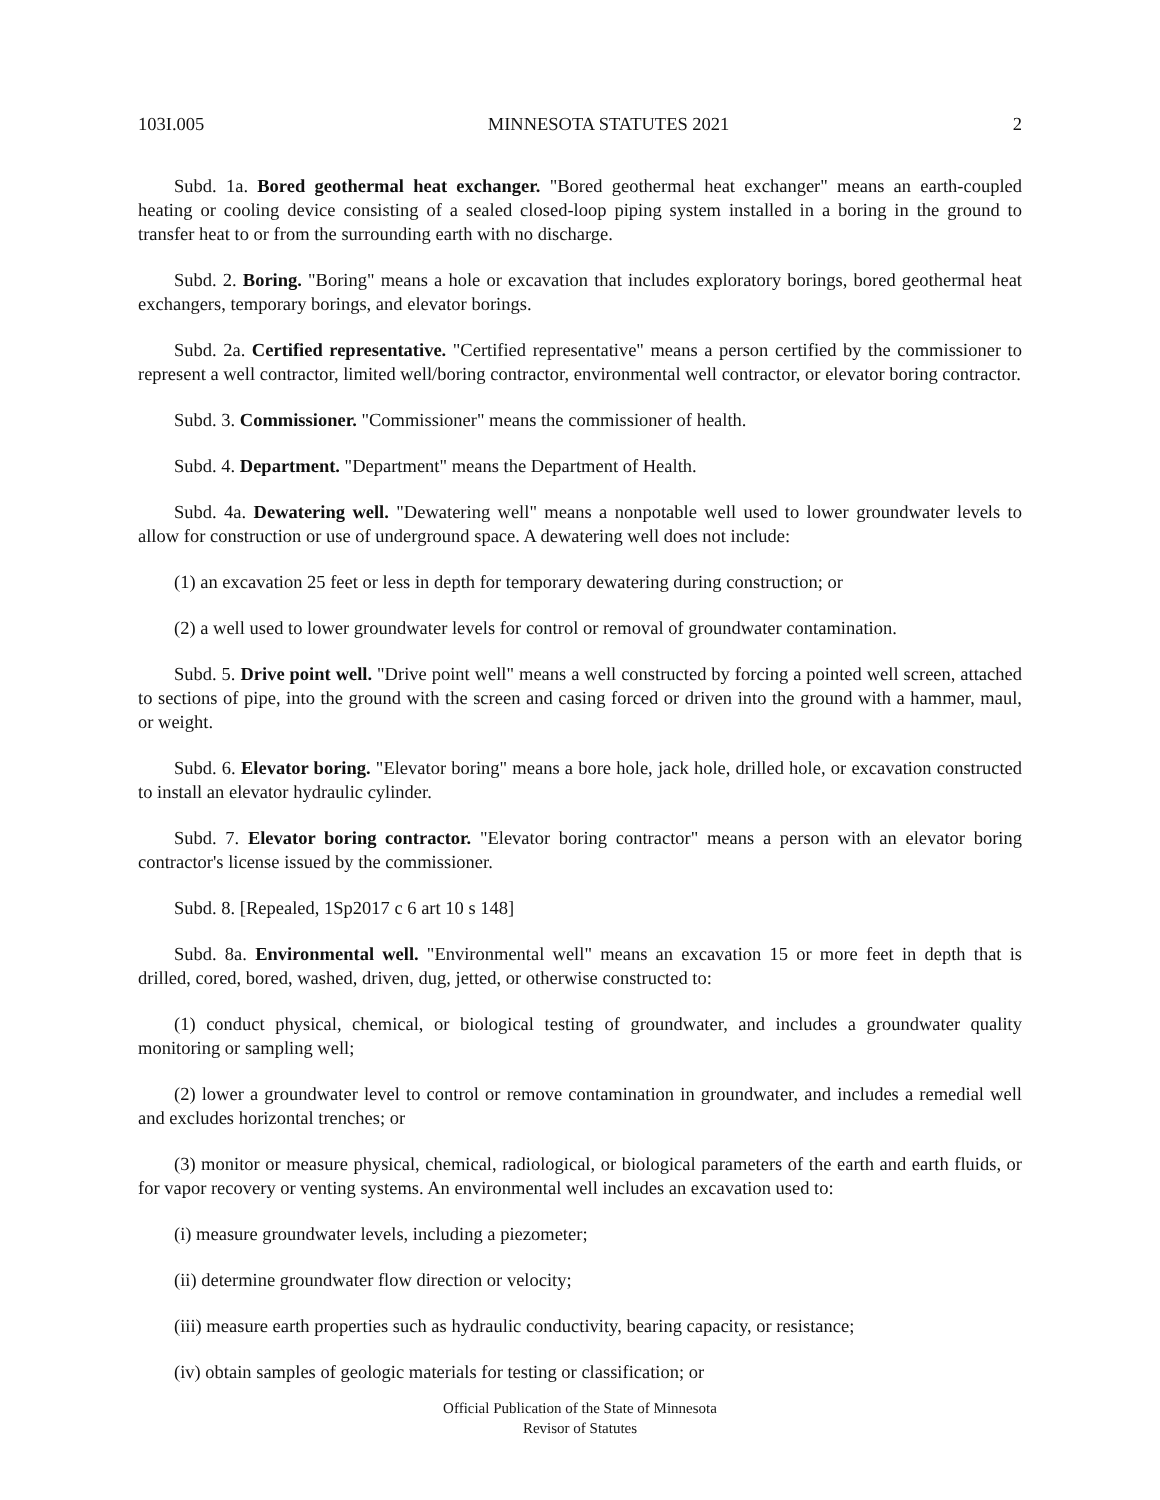103I.005 MINNESOTA STATUTES 2021 2
Subd. 1a. Bored geothermal heat exchanger. "Bored geothermal heat exchanger" means an earth-coupled heating or cooling device consisting of a sealed closed-loop piping system installed in a boring in the ground to transfer heat to or from the surrounding earth with no discharge.
Subd. 2. Boring. "Boring" means a hole or excavation that includes exploratory borings, bored geothermal heat exchangers, temporary borings, and elevator borings.
Subd. 2a. Certified representative. "Certified representative" means a person certified by the commissioner to represent a well contractor, limited well/boring contractor, environmental well contractor, or elevator boring contractor.
Subd. 3. Commissioner. "Commissioner" means the commissioner of health.
Subd. 4. Department. "Department" means the Department of Health.
Subd. 4a. Dewatering well. "Dewatering well" means a nonpotable well used to lower groundwater levels to allow for construction or use of underground space. A dewatering well does not include:
(1) an excavation 25 feet or less in depth for temporary dewatering during construction; or
(2) a well used to lower groundwater levels for control or removal of groundwater contamination.
Subd. 5. Drive point well. "Drive point well" means a well constructed by forcing a pointed well screen, attached to sections of pipe, into the ground with the screen and casing forced or driven into the ground with a hammer, maul, or weight.
Subd. 6. Elevator boring. "Elevator boring" means a bore hole, jack hole, drilled hole, or excavation constructed to install an elevator hydraulic cylinder.
Subd. 7. Elevator boring contractor. "Elevator boring contractor" means a person with an elevator boring contractor's license issued by the commissioner.
Subd. 8. [Repealed, 1Sp2017 c 6 art 10 s 148]
Subd. 8a. Environmental well. "Environmental well" means an excavation 15 or more feet in depth that is drilled, cored, bored, washed, driven, dug, jetted, or otherwise constructed to:
(1) conduct physical, chemical, or biological testing of groundwater, and includes a groundwater quality monitoring or sampling well;
(2) lower a groundwater level to control or remove contamination in groundwater, and includes a remedial well and excludes horizontal trenches; or
(3) monitor or measure physical, chemical, radiological, or biological parameters of the earth and earth fluids, or for vapor recovery or venting systems. An environmental well includes an excavation used to:
(i) measure groundwater levels, including a piezometer;
(ii) determine groundwater flow direction or velocity;
(iii) measure earth properties such as hydraulic conductivity, bearing capacity, or resistance;
(iv) obtain samples of geologic materials for testing or classification; or
Official Publication of the State of Minnesota
Revisor of Statutes